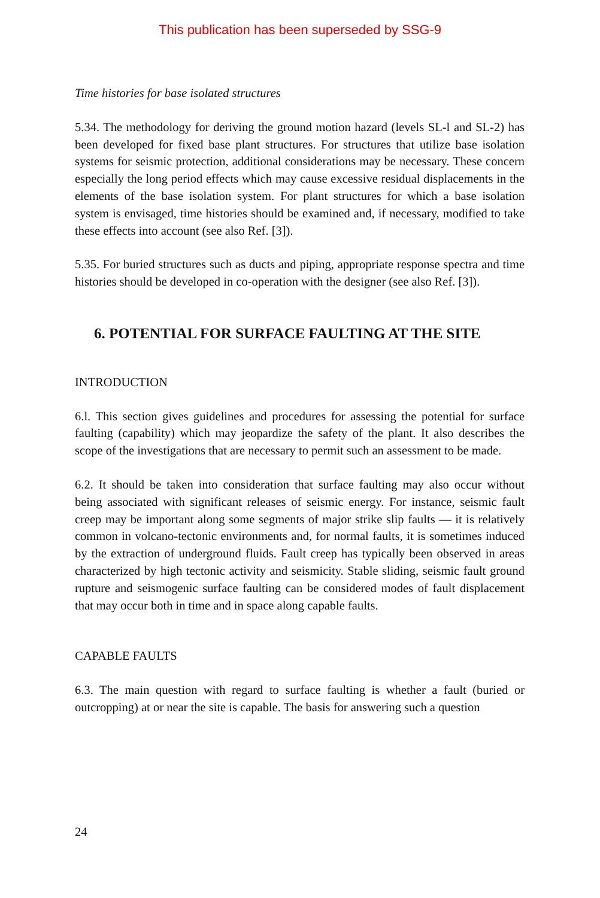This publication has been superseded by SSG-9
Time histories for base isolated structures
5.34. The methodology for deriving the ground motion hazard (levels SL-l and SL-2) has been developed for fixed base plant structures. For structures that utilize base isolation systems for seismic protection, additional considerations may be necessary. These concern especially the long period effects which may cause excessive residual displacements in the elements of the base isolation system. For plant structures for which a base isolation system is envisaged, time histories should be examined and, if necessary, modified to take these effects into account (see also Ref. [3]).
5.35. For buried structures such as ducts and piping, appropriate response spectra and time histories should be developed in co-operation with the designer (see also Ref. [3]).
6. POTENTIAL FOR SURFACE FAULTING AT THE SITE
INTRODUCTION
6.l. This section gives guidelines and procedures for assessing the potential for surface faulting (capability) which may jeopardize the safety of the plant. It also describes the scope of the investigations that are necessary to permit such an assessment to be made.
6.2. It should be taken into consideration that surface faulting may also occur without being associated with significant releases of seismic energy. For instance, seismic fault creep may be important along some segments of major strike slip faults — it is relatively common in volcano-tectonic environments and, for normal faults, it is sometimes induced by the extraction of underground fluids. Fault creep has typically been observed in areas characterized by high tectonic activity and seismicity. Stable sliding, seismic fault ground rupture and seismogenic surface faulting can be considered modes of fault displacement that may occur both in time and in space along capable faults.
CAPABLE FAULTS
6.3. The main question with regard to surface faulting is whether a fault (buried or outcropping) at or near the site is capable. The basis for answering such a question
24